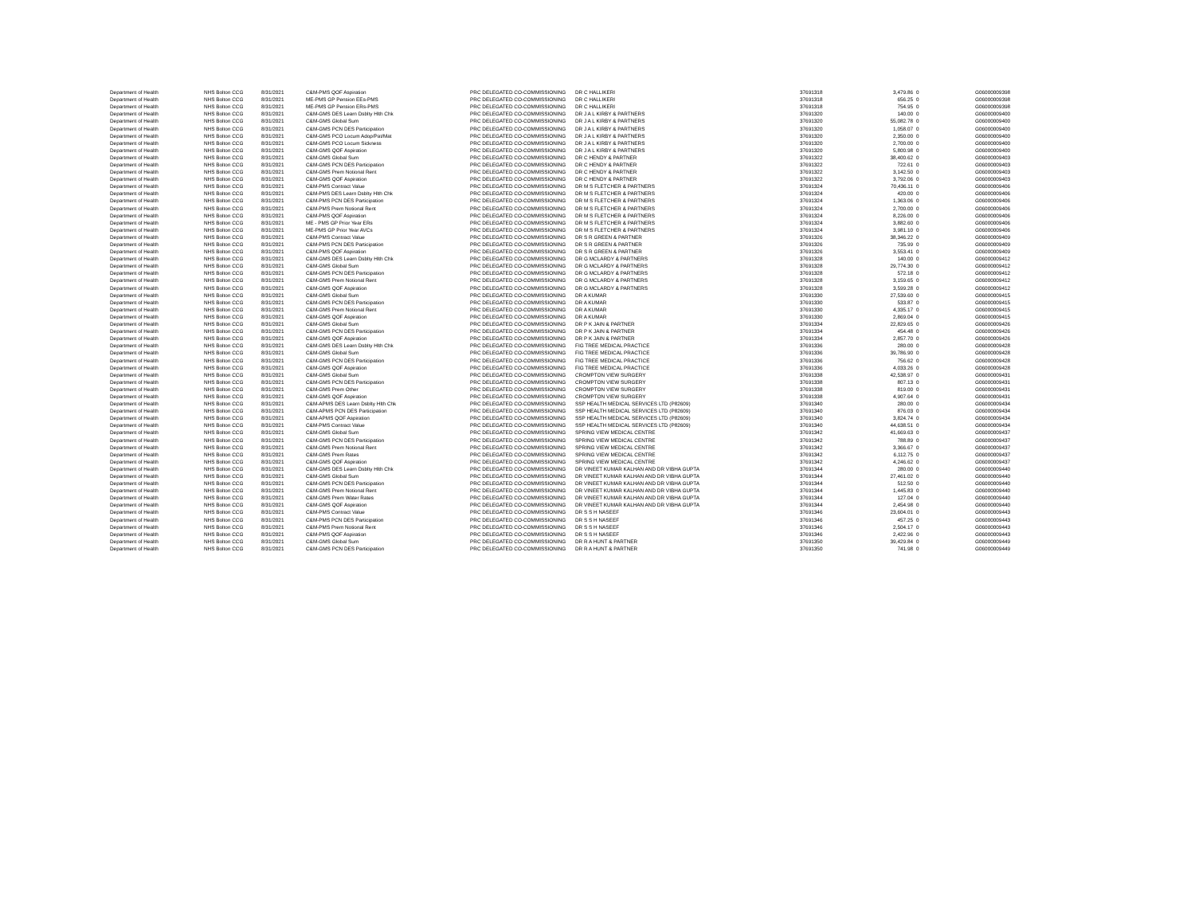| Department of Health | NHS Bolton CCG | 8/31/2021 | C&M-PMS QOF Aspiration | PRC DELEGATED CO-COMMISSIONING | DR C HALLIKERI | 37691318 | 3,479.86 | 0 | G06000009398 |
| Department of Health | NHS Bolton CCG | 8/31/2021 | ME-PMS GP Pension EEs-PMS | PRC DELEGATED CO-COMMISSIONING | DR C HALLIKERI | 37691318 | 656.25 | 0 | G06000009398 |
| Department of Health | NHS Bolton CCG | 8/31/2021 | ME-PMS GP Pension ERs-PMS | PRC DELEGATED CO-COMMISSIONING | DR C HALLIKERI | 37691318 | 754.95 | 0 | G06000009398 |
| Department of Health | NHS Bolton CCG | 8/31/2021 | C&M-GMS DES Learn Dsblty Hlth Chk | PRC DELEGATED CO-COMMISSIONING | DR J A L KIRBY & PARTNERS | 37691320 | 140.00 | 0 | G06000009400 |
| Department of Health | NHS Bolton CCG | 8/31/2021 | C&M-GMS Global Sum | PRC DELEGATED CO-COMMISSIONING | DR J A L KIRBY & PARTNERS | 37691320 | 55,082.78 | 0 | G06000009400 |
| Department of Health | NHS Bolton CCG | 8/31/2021 | C&M-GMS PCN DES Participation | PRC DELEGATED CO-COMMISSIONING | DR J A L KIRBY & PARTNERS | 37691320 | 1,058.07 | 0 | G06000009400 |
| Department of Health | NHS Bolton CCG | 8/31/2021 | C&M-GMS PCO Locum Adop/Pat/Mat | PRC DELEGATED CO-COMMISSIONING | DR J A L KIRBY & PARTNERS | 37691320 | 2,350.00 | 0 | G06000009400 |
| Department of Health | NHS Bolton CCG | 8/31/2021 | C&M-GMS PCO Locum Sickness | PRC DELEGATED CO-COMMISSIONING | DR J A L KIRBY & PARTNERS | 37691320 | 2,700.00 | 0 | G06000009400 |
| Department of Health | NHS Bolton CCG | 8/31/2021 | C&M-GMS QOF Aspiration | PRC DELEGATED CO-COMMISSIONING | DR J A L KIRBY & PARTNERS | 37691320 | 5,800.98 | 0 | G06000009400 |
| Department of Health | NHS Bolton CCG | 8/31/2021 | C&M-GMS Global Sum | PRC DELEGATED CO-COMMISSIONING | DR C HENDY & PARTNER | 37691322 | 38,400.62 | 0 | G06000009403 |
| Department of Health | NHS Bolton CCG | 8/31/2021 | C&M-GMS PCN DES Participation | PRC DELEGATED CO-COMMISSIONING | DR C HENDY & PARTNER | 37691322 | 722.61 | 0 | G06000009403 |
| Department of Health | NHS Bolton CCG | 8/31/2021 | C&M-GMS Prem Notional Rent | PRC DELEGATED CO-COMMISSIONING | DR C HENDY & PARTNER | 37691322 | 3,142.50 | 0 | G06000009403 |
| Department of Health | NHS Bolton CCG | 8/31/2021 | C&M-GMS QOF Aspiration | PRC DELEGATED CO-COMMISSIONING | DR C HENDY & PARTNER | 37691322 | 3,792.06 | 0 | G06000009403 |
| Department of Health | NHS Bolton CCG | 8/31/2021 | C&M-PMS Contract Value | PRC DELEGATED CO-COMMISSIONING | DR M S FLETCHER & PARTNERS | 37691324 | 70,436.11 | 0 | G06000009406 |
| Department of Health | NHS Bolton CCG | 8/31/2021 | C&M-PMS DES Learn Dsblty Hlth Chk | PRC DELEGATED CO-COMMISSIONING | DR M S FLETCHER & PARTNERS | 37691324 | 420.00 | 0 | G06000009406 |
| Department of Health | NHS Bolton CCG | 8/31/2021 | C&M-PMS PCN DES Participation | PRC DELEGATED CO-COMMISSIONING | DR M S FLETCHER & PARTNERS | 37691324 | 1,363.06 | 0 | G06000009406 |
| Department of Health | NHS Bolton CCG | 8/31/2021 | C&M-PMS Prem Notional Rent | PRC DELEGATED CO-COMMISSIONING | DR M S FLETCHER & PARTNERS | 37691324 | 2,700.00 | 0 | G06000009406 |
| Department of Health | NHS Bolton CCG | 8/31/2021 | C&M-PMS QOF Aspiration | PRC DELEGATED CO-COMMISSIONING | DR M S FLETCHER & PARTNERS | 37691324 | 8,226.00 | 0 | G06000009406 |
| Department of Health | NHS Bolton CCG | 8/31/2021 | ME - PMS GP Prior Year ERs | PRC DELEGATED CO-COMMISSIONING | DR M S FLETCHER & PARTNERS | 37691324 | 3,882.60 | 0 | G06000009406 |
| Department of Health | NHS Bolton CCG | 8/31/2021 | ME-PMS GP Prior Year AVCs | PRC DELEGATED CO-COMMISSIONING | DR M S FLETCHER & PARTNERS | 37691324 | 3,981.10 | 0 | G06000009406 |
| Department of Health | NHS Bolton CCG | 8/31/2021 | C&M-PMS Contract Value | PRC DELEGATED CO-COMMISSIONING | DR S R GREEN & PARTNER | 37691326 | 38,346.22 | 0 | G06000009409 |
| Department of Health | NHS Bolton CCG | 8/31/2021 | C&M-PMS PCN DES Participation | PRC DELEGATED CO-COMMISSIONING | DR S R GREEN & PARTNER | 37691326 | 735.99 | 0 | G06000009409 |
| Department of Health | NHS Bolton CCG | 8/31/2021 | C&M-PMS QOF Aspiration | PRC DELEGATED CO-COMMISSIONING | DR S R GREEN & PARTNER | 37691326 | 3,553.41 | 0 | G06000009409 |
| Department of Health | NHS Bolton CCG | 8/31/2021 | C&M-GMS DES Learn Dsblty Hlth Chk | PRC DELEGATED CO-COMMISSIONING | DR G MCLARDY & PARTNERS | 37691328 | 140.00 | 0 | G06000009412 |
| Department of Health | NHS Bolton CCG | 8/31/2021 | C&M-GMS Global Sum | PRC DELEGATED CO-COMMISSIONING | DR G MCLARDY & PARTNERS | 37691328 | 29,774.30 | 0 | G06000009412 |
| Department of Health | NHS Bolton CCG | 8/31/2021 | C&M-GMS PCN DES Participation | PRC DELEGATED CO-COMMISSIONING | DR G MCLARDY & PARTNERS | 37691328 | 572.18 | 0 | G06000009412 |
| Department of Health | NHS Bolton CCG | 8/31/2021 | C&M-GMS Prem Notional Rent | PRC DELEGATED CO-COMMISSIONING | DR G MCLARDY & PARTNERS | 37691328 | 3,159.65 | 0 | G06000009412 |
| Department of Health | NHS Bolton CCG | 8/31/2021 | C&M-GMS QOF Aspiration | PRC DELEGATED CO-COMMISSIONING | DR G MCLARDY & PARTNERS | 37691328 | 3,599.28 | 0 | G06000009412 |
| Department of Health | NHS Bolton CCG | 8/31/2021 | C&M-GMS Global Sum | PRC DELEGATED CO-COMMISSIONING | DR A KUMAR | 37691330 | 27,539.60 | 0 | G06000009415 |
| Department of Health | NHS Bolton CCG | 8/31/2021 | C&M-GMS PCN DES Participation | PRC DELEGATED CO-COMMISSIONING | DR A KUMAR | 37691330 | 533.87 | 0 | G06000009415 |
| Department of Health | NHS Bolton CCG | 8/31/2021 | C&M-GMS Prem Notional Rent | PRC DELEGATED CO-COMMISSIONING | DR A KUMAR | 37691330 | 4,335.17 | 0 | G06000009415 |
| Department of Health | NHS Bolton CCG | 8/31/2021 | C&M-GMS QOF Aspiration | PRC DELEGATED CO-COMMISSIONING | DR A KUMAR | 37691330 | 2,869.04 | 0 | G06000009415 |
| Department of Health | NHS Bolton CCG | 8/31/2021 | C&M-GMS Global Sum | PRC DELEGATED CO-COMMISSIONING | DR P K JAIN & PARTNER | 37691334 | 22,829.65 | 0 | G06000009426 |
| Department of Health | NHS Bolton CCG | 8/31/2021 | C&M-GMS PCN DES Participation | PRC DELEGATED CO-COMMISSIONING | DR P K JAIN & PARTNER | 37691334 | 454.48 | 0 | G06000009426 |
| Department of Health | NHS Bolton CCG | 8/31/2021 | C&M-GMS QOF Aspiration | PRC DELEGATED CO-COMMISSIONING | DR P K JAIN & PARTNER | 37691334 | 2,857.70 | 0 | G06000009426 |
| Department of Health | NHS Bolton CCG | 8/31/2021 | C&M-GMS DES Learn Dsblty Hlth Chk | PRC DELEGATED CO-COMMISSIONING | FIG TREE MEDICAL PRACTICE | 37691336 | 280.00 | 0 | G06000009428 |
| Department of Health | NHS Bolton CCG | 8/31/2021 | C&M-GMS Global Sum | PRC DELEGATED CO-COMMISSIONING | FIG TREE MEDICAL PRACTICE | 37691336 | 39,786.90 | 0 | G06000009428 |
| Department of Health | NHS Bolton CCG | 8/31/2021 | C&M-GMS PCN DES Participation | PRC DELEGATED CO-COMMISSIONING | FIG TREE MEDICAL PRACTICE | 37691336 | 756.62 | 0 | G06000009428 |
| Department of Health | NHS Bolton CCG | 8/31/2021 | C&M-GMS QOF Aspiration | PRC DELEGATED CO-COMMISSIONING | FIG TREE MEDICAL PRACTICE | 37691336 | 4,033.26 | 0 | G06000009428 |
| Department of Health | NHS Bolton CCG | 8/31/2021 | C&M-GMS Global Sum | PRC DELEGATED CO-COMMISSIONING | CROMPTON VIEW SURGERY | 37691338 | 42,538.97 | 0 | G06000009431 |
| Department of Health | NHS Bolton CCG | 8/31/2021 | C&M-GMS PCN DES Participation | PRC DELEGATED CO-COMMISSIONING | CROMPTON VIEW SURGERY | 37691338 | 807.13 | 0 | G06000009431 |
| Department of Health | NHS Bolton CCG | 8/31/2021 | C&M-GMS Prem Other | PRC DELEGATED CO-COMMISSIONING | CROMPTON VIEW SURGERY | 37691338 | 819.00 | 0 | G06000009431 |
| Department of Health | NHS Bolton CCG | 8/31/2021 | C&M-GMS QOF Aspiration | PRC DELEGATED CO-COMMISSIONING | CROMPTON VIEW SURGERY | 37691338 | 4,907.64 | 0 | G06000009431 |
| Department of Health | NHS Bolton CCG | 8/31/2021 | C&M-APMS DES Learn Dsblty Hlth Chk | PRC DELEGATED CO-COMMISSIONING | SSP HEALTH MEDICAL SERVICES LTD (P82609) | 37691340 | 280.00 | 0 | G06000009434 |
| Department of Health | NHS Bolton CCG | 8/31/2021 | C&M-APMS PCN DES Participation | PRC DELEGATED CO-COMMISSIONING | SSP HEALTH MEDICAL SERVICES LTD (P82609) | 37691340 | 876.03 | 0 | G06000009434 |
| Department of Health | NHS Bolton CCG | 8/31/2021 | C&M-APMS QOF Aspiration | PRC DELEGATED CO-COMMISSIONING | SSP HEALTH MEDICAL SERVICES LTD (P82609) | 37691340 | 3,824.74 | 0 | G06000009434 |
| Department of Health | NHS Bolton CCG | 8/31/2021 | C&M-PMS Contract Value | PRC DELEGATED CO-COMMISSIONING | SSP HEALTH MEDICAL SERVICES LTD (P82609) | 37691340 | 44,638.51 | 0 | G06000009434 |
| Department of Health | NHS Bolton CCG | 8/31/2021 | C&M-GMS Global Sum | PRC DELEGATED CO-COMMISSIONING | SPRING VIEW MEDICAL CENTRE | 37691342 | 41,669.63 | 0 | G06000009437 |
| Department of Health | NHS Bolton CCG | 8/31/2021 | C&M-GMS PCN DES Participation | PRC DELEGATED CO-COMMISSIONING | SPRING VIEW MEDICAL CENTRE | 37691342 | 788.89 | 0 | G06000009437 |
| Department of Health | NHS Bolton CCG | 8/31/2021 | C&M-GMS Prem Notional Rent | PRC DELEGATED CO-COMMISSIONING | SPRING VIEW MEDICAL CENTRE | 37691342 | 3,366.67 | 0 | G06000009437 |
| Department of Health | NHS Bolton CCG | 8/31/2021 | C&M-GMS Prem Rates | PRC DELEGATED CO-COMMISSIONING | SPRING VIEW MEDICAL CENTRE | 37691342 | 6,112.75 | 0 | G06000009437 |
| Department of Health | NHS Bolton CCG | 8/31/2021 | C&M-GMS QOF Aspiration | PRC DELEGATED CO-COMMISSIONING | SPRING VIEW MEDICAL CENTRE | 37691342 | 4,246.62 | 0 | G06000009437 |
| Department of Health | NHS Bolton CCG | 8/31/2021 | C&M-GMS DES Learn Dsblty Hlth Chk | PRC DELEGATED CO-COMMISSIONING | DR VINEET KUMAR KALHAN AND DR VIBHA GUPTA | 37691344 | 280.00 | 0 | G06000009440 |
| Department of Health | NHS Bolton CCG | 8/31/2021 | C&M-GMS Global Sum | PRC DELEGATED CO-COMMISSIONING | DR VINEET KUMAR KALHAN AND DR VIBHA GUPTA | 37691344 | 27,461.02 | 0 | G06000009440 |
| Department of Health | NHS Bolton CCG | 8/31/2021 | C&M-GMS PCN DES Participation | PRC DELEGATED CO-COMMISSIONING | DR VINEET KUMAR KALHAN AND DR VIBHA GUPTA | 37691344 | 512.50 | 0 | G06000009440 |
| Department of Health | NHS Bolton CCG | 8/31/2021 | C&M-GMS Prem Notional Rent | PRC DELEGATED CO-COMMISSIONING | DR VINEET KUMAR KALHAN AND DR VIBHA GUPTA | 37691344 | 1,445.83 | 0 | G06000009440 |
| Department of Health | NHS Bolton CCG | 8/31/2021 | C&M-GMS Prem Water Rates | PRC DELEGATED CO-COMMISSIONING | DR VINEET KUMAR KALHAN AND DR VIBHA GUPTA | 37691344 | 127.04 | 0 | G06000009440 |
| Department of Health | NHS Bolton CCG | 8/31/2021 | C&M-GMS QOF Aspiration | PRC DELEGATED CO-COMMISSIONING | DR VINEET KUMAR KALHAN AND DR VIBHA GUPTA | 37691344 | 2,454.98 | 0 | G06000009440 |
| Department of Health | NHS Bolton CCG | 8/31/2021 | C&M-PMS Contract Value | PRC DELEGATED CO-COMMISSIONING | DR S S H NASEEF | 37691346 | 23,604.01 | 0 | G06000009443 |
| Department of Health | NHS Bolton CCG | 8/31/2021 | C&M-PMS PCN DES Participation | PRC DELEGATED CO-COMMISSIONING | DR S S H NASEEF | 37691346 | 457.25 | 0 | G06000009443 |
| Department of Health | NHS Bolton CCG | 8/31/2021 | C&M-PMS Prem Notional Rent | PRC DELEGATED CO-COMMISSIONING | DR S S H NASEEF | 37691346 | 2,504.17 | 0 | G06000009443 |
| Department of Health | NHS Bolton CCG | 8/31/2021 | C&M-PMS QOF Aspiration | PRC DELEGATED CO-COMMISSIONING | DR S S H NASEEF | 37691346 | 2,422.96 | 0 | G06000009443 |
| Department of Health | NHS Bolton CCG | 8/31/2021 | C&M-GMS Global Sum | PRC DELEGATED CO-COMMISSIONING | DR R A HUNT & PARTNER | 37691350 | 39,429.84 | 0 | G06000009449 |
| Department of Health | NHS Bolton CCG | 8/31/2021 | C&M-GMS PCN DES Participation | PRC DELEGATED CO-COMMISSIONING | DR R A HUNT & PARTNER | 37691350 | 741.98 | 0 | G06000009449 |